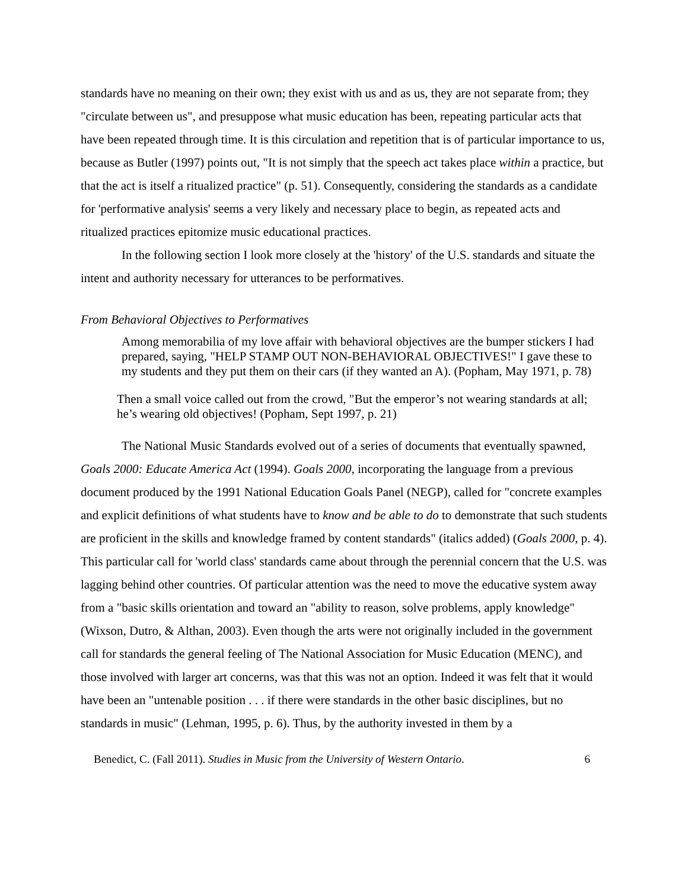standards have no meaning on their own; they exist with us and as us, they are not separate from; they "circulate between us", and presuppose what music education has been, repeating particular acts that have been repeated through time. It is this circulation and repetition that is of particular importance to us, because as Butler (1997) points out, "It is not simply that the speech act takes place within a practice, but that the act is itself a ritualized practice" (p. 51). Consequently, considering the standards as a candidate for 'performative analysis' seems a very likely and necessary place to begin, as repeated acts and ritualized practices epitomize music educational practices.
In the following section I look more closely at the 'history' of the U.S. standards and situate the intent and authority necessary for utterances to be performatives.
From Behavioral Objectives to Performatives
Among memorabilia of my love affair with behavioral objectives are the bumper stickers I had prepared, saying, "HELP STAMP OUT NON-BEHAVIORAL OBJECTIVES!" I gave these to my students and they put them on their cars (if they wanted an A). (Popham, May 1971, p. 78)
Then a small voice called out from the crowd, "But the emperor’s not wearing standards at all; he’s wearing old objectives! (Popham, Sept 1997, p. 21)
The National Music Standards evolved out of a series of documents that eventually spawned, Goals 2000: Educate America Act (1994). Goals 2000, incorporating the language from a previous document produced by the 1991 National Education Goals Panel (NEGP), called for "concrete examples and explicit definitions of what students have to know and be able to do to demonstrate that such students are proficient in the skills and knowledge framed by content standards" (italics added) (Goals 2000, p. 4). This particular call for 'world class' standards came about through the perennial concern that the U.S. was lagging behind other countries. Of particular attention was the need to move the educative system away from a "basic skills orientation and toward an "ability to reason, solve problems, apply knowledge" (Wixson, Dutro, & Althan, 2003). Even though the arts were not originally included in the government call for standards the general feeling of The National Association for Music Education (MENC), and those involved with larger art concerns, was that this was not an option. Indeed it was felt that it would have been an "untenable position . . . if there were standards in the other basic disciplines, but no standards in music" (Lehman, 1995, p. 6). Thus, by the authority invested in them by a
Benedict, C. (Fall 2011). Studies in Music from the University of Western Ontario. 6